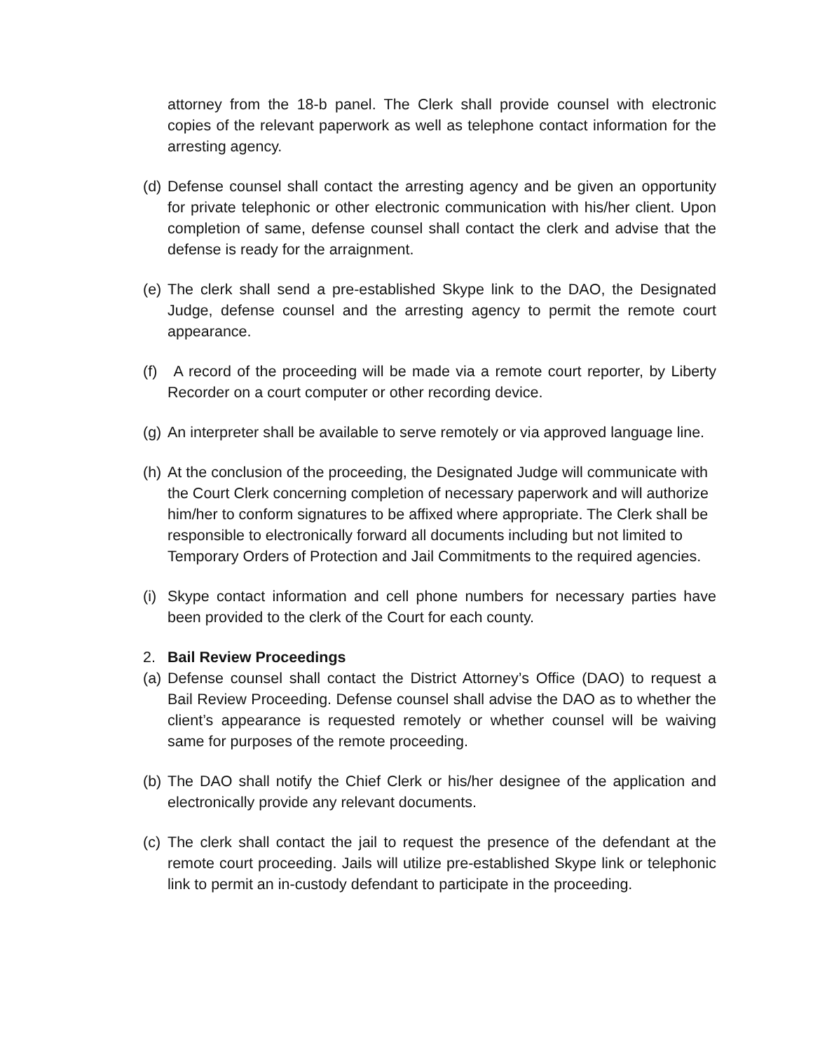attorney from the 18-b panel. The Clerk shall provide counsel with electronic copies of the relevant paperwork as well as telephone contact information for the arresting agency.
(d) Defense counsel shall contact the arresting agency and be given an opportunity for private telephonic or other electronic communication with his/her client. Upon completion of same, defense counsel shall contact the clerk and advise that the defense is ready for the arraignment.
(e) The clerk shall send a pre-established Skype link to the DAO, the Designated Judge, defense counsel and the arresting agency to permit the remote court appearance.
(f) A record of the proceeding will be made via a remote court reporter, by Liberty Recorder on a court computer or other recording device.
(g) An interpreter shall be available to serve remotely or via approved language line.
(h) At the conclusion of the proceeding, the Designated Judge will communicate with the Court Clerk concerning completion of necessary paperwork and will authorize him/her to conform signatures to be affixed where appropriate. The Clerk shall be responsible to electronically forward all documents including but not limited to Temporary Orders of Protection and Jail Commitments to the required agencies.
(i) Skype contact information and cell phone numbers for necessary parties have been provided to the clerk of the Court for each county.
2. Bail Review Proceedings
(a) Defense counsel shall contact the District Attorney’s Office (DAO) to request a Bail Review Proceeding. Defense counsel shall advise the DAO as to whether the client’s appearance is requested remotely or whether counsel will be waiving same for purposes of the remote proceeding.
(b) The DAO shall notify the Chief Clerk or his/her designee of the application and electronically provide any relevant documents.
(c) The clerk shall contact the jail to request the presence of the defendant at the remote court proceeding. Jails will utilize pre-established Skype link or telephonic link to permit an in-custody defendant to participate in the proceeding.